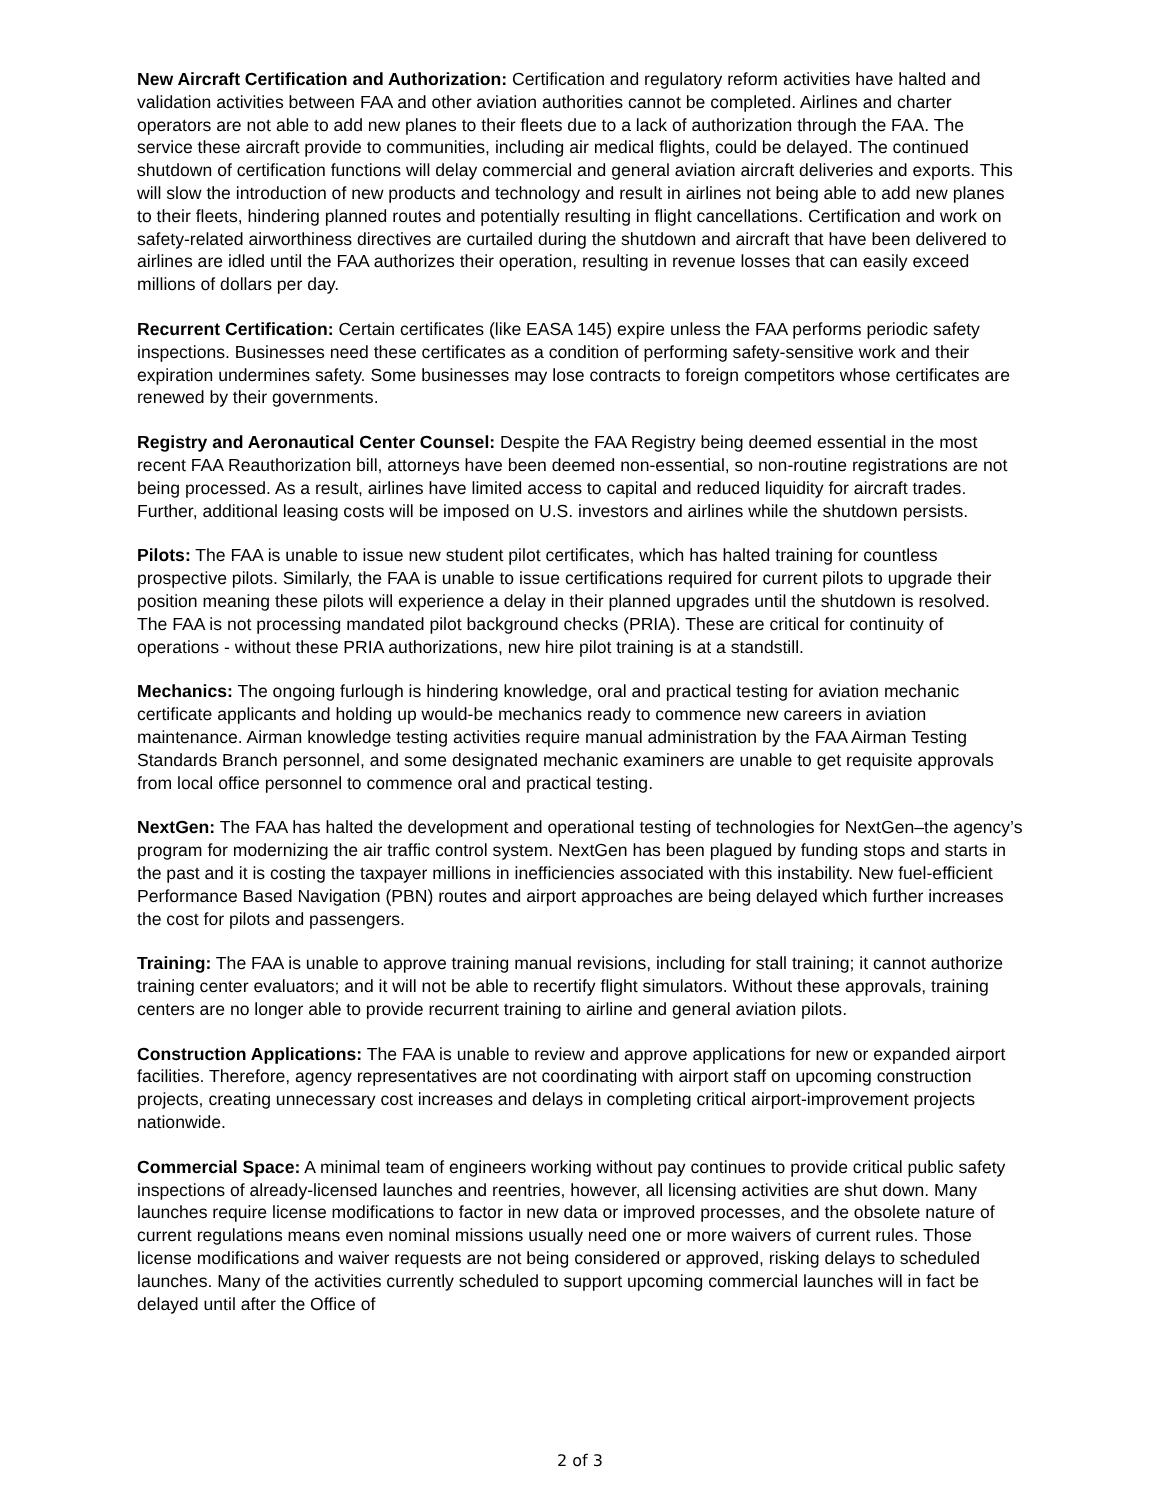New Aircraft Certification and Authorization: Certification and regulatory reform activities have halted and validation activities between FAA and other aviation authorities cannot be completed. Airlines and charter operators are not able to add new planes to their fleets due to a lack of authorization through the FAA. The service these aircraft provide to communities, including air medical flights, could be delayed. The continued shutdown of certification functions will delay commercial and general aviation aircraft deliveries and exports. This will slow the introduction of new products and technology and result in airlines not being able to add new planes to their fleets, hindering planned routes and potentially resulting in flight cancellations. Certification and work on safety-related airworthiness directives are curtailed during the shutdown and aircraft that have been delivered to airlines are idled until the FAA authorizes their operation, resulting in revenue losses that can easily exceed millions of dollars per day.
Recurrent Certification: Certain certificates (like EASA 145) expire unless the FAA performs periodic safety inspections. Businesses need these certificates as a condition of performing safety-sensitive work and their expiration undermines safety. Some businesses may lose contracts to foreign competitors whose certificates are renewed by their governments.
Registry and Aeronautical Center Counsel: Despite the FAA Registry being deemed essential in the most recent FAA Reauthorization bill, attorneys have been deemed non-essential, so non-routine registrations are not being processed. As a result, airlines have limited access to capital and reduced liquidity for aircraft trades. Further, additional leasing costs will be imposed on U.S. investors and airlines while the shutdown persists.
Pilots: The FAA is unable to issue new student pilot certificates, which has halted training for countless prospective pilots. Similarly, the FAA is unable to issue certifications required for current pilots to upgrade their position meaning these pilots will experience a delay in their planned upgrades until the shutdown is resolved. The FAA is not processing mandated pilot background checks (PRIA). These are critical for continuity of operations - without these PRIA authorizations, new hire pilot training is at a standstill.
Mechanics: The ongoing furlough is hindering knowledge, oral and practical testing for aviation mechanic certificate applicants and holding up would-be mechanics ready to commence new careers in aviation maintenance. Airman knowledge testing activities require manual administration by the FAA Airman Testing Standards Branch personnel, and some designated mechanic examiners are unable to get requisite approvals from local office personnel to commence oral and practical testing.
NextGen: The FAA has halted the development and operational testing of technologies for NextGen–the agency’s program for modernizing the air traffic control system. NextGen has been plagued by funding stops and starts in the past and it is costing the taxpayer millions in inefficiencies associated with this instability. New fuel-efficient Performance Based Navigation (PBN) routes and airport approaches are being delayed which further increases the cost for pilots and passengers.
Training: The FAA is unable to approve training manual revisions, including for stall training; it cannot authorize training center evaluators; and it will not be able to recertify flight simulators. Without these approvals, training centers are no longer able to provide recurrent training to airline and general aviation pilots.
Construction Applications: The FAA is unable to review and approve applications for new or expanded airport facilities. Therefore, agency representatives are not coordinating with airport staff on upcoming construction projects, creating unnecessary cost increases and delays in completing critical airport-improvement projects nationwide.
Commercial Space: A minimal team of engineers working without pay continues to provide critical public safety inspections of already-licensed launches and reentries, however, all licensing activities are shut down. Many launches require license modifications to factor in new data or improved processes, and the obsolete nature of current regulations means even nominal missions usually need one or more waivers of current rules. Those license modifications and waiver requests are not being considered or approved, risking delays to scheduled launches. Many of the activities currently scheduled to support upcoming commercial launches will in fact be delayed until after the Office of
2 of 3